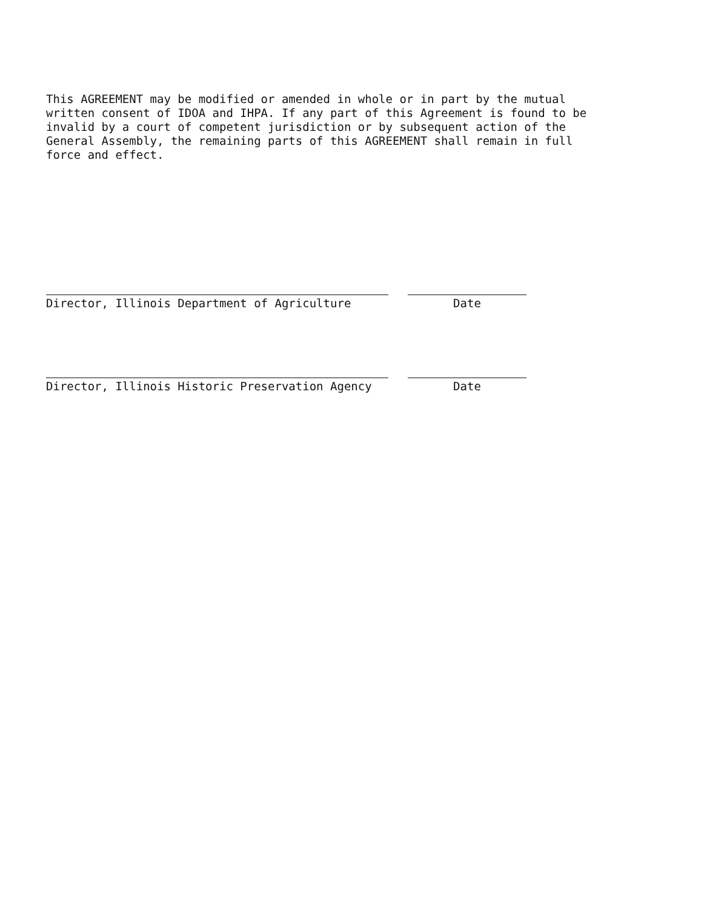This AGREEMENT may be modified or amended in whole or in part by the mutual written consent of IDOA and IHPA. If any part of this Agreement is found to be invalid by a court of competent jurisdiction or by subsequent action of the General Assembly, the remaining parts of this AGREEMENT shall remain in full force and effect.
Director, Illinois Department of Agriculture Date
Director, Illinois Historic Preservation Agency Date